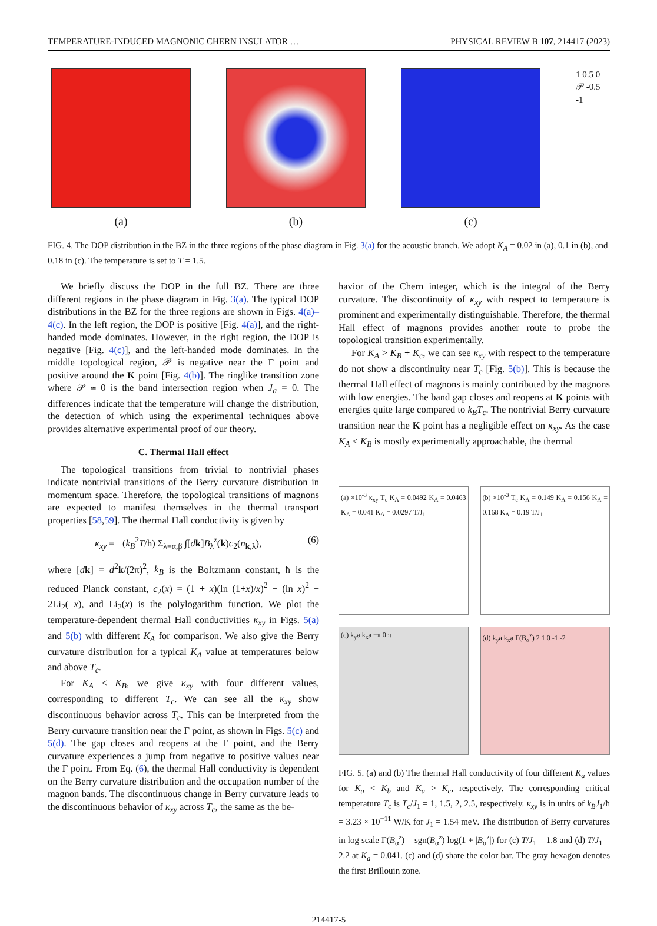TEMPERATURE-INDUCED MAGNONIC CHERN INSULATOR … PHYSICAL REVIEW B 107, 214417 (2023)
(a) (b) (c)
1 0.5 0 𝒫 -0.5 -1
FIG. 4. The DOP distribution in the BZ in the three regions of the phase diagram in Fig. 3(a) for the acoustic branch. We adopt K<sub>A</sub> = 0.02 in (a), 0.1 in (b), and 0.18 in (c). The temperature is set to T = 1.5.
We briefly discuss the DOP in the full BZ. There are three different regions in the phase diagram in Fig. 3(a). The typical DOP distributions in the BZ for the three regions are shown in Figs. 4(a)–4(c). In the left region, the DOP is positive [Fig. 4(a)], and the right-handed mode dominates. However, in the right region, the DOP is negative [Fig. 4(c)], and the left-handed mode dominates. In the middle topological region, 𝒫 is negative near the Γ point and positive around the K point [Fig. 4(b)]. The ringlike transition zone where 𝒫 ≃ 0 is the band intersection region when J<sub>a</sub> = 0. The differences indicate that the temperature will change the distribution, the detection of which using the experimental techniques above provides alternative experimental proof of our theory.
C. Thermal Hall effect
The topological transitions from trivial to nontrivial phases indicate nontrivial transitions of the Berry curvature distribution in momentum space. Therefore, the topological transitions of magnons are expected to manifest themselves in the thermal transport properties [58,59]. The thermal Hall conductivity is given by
κ<sub>xy</sub> = −(k<sub>B</sub><sup>2</sup>T/ħ) Σ<sub>λ=α,β</sub> ∫[dk]B<sub>λ</sub><sup>z</sup>(k)c<sub>2</sub>(n<sub>k,λ</sub>), (6)
where [dk] = d<sup>2</sup>k/(2π)<sup>2</sup>, k<sub>B</sub> is the Boltzmann constant, ħ is the reduced Planck constant, c<sub>2</sub>(x) = (1 + x)(ln (1+x)/x)<sup>2</sup> − (ln x)<sup>2</sup> − 2Li<sub>2</sub>(−x), and Li<sub>2</sub>(x) is the polylogarithm function. We plot the temperature-dependent thermal Hall conductivities κ<sub>xy</sub> in Figs. 5(a) and 5(b) with different K<sub>A</sub> for comparison. We also give the Berry curvature distribution for a typical K<sub>A</sub> value at temperatures below and above T<sub>c</sub>.
For K<sub>A</sub> < K<sub>B</sub>, we give κ<sub>xy</sub> with four different values, corresponding to different T<sub>c</sub>. We can see all the κ<sub>xy</sub> show discontinuous behavior across T<sub>c</sub>. This can be interpreted from the Berry curvature transition near the Γ point, as shown in Figs. 5(c) and 5(d). The gap closes and reopens at the Γ point, and the Berry curvature experiences a jump from negative to positive values near the Γ point. From Eq. (6), the thermal Hall conductivity is dependent on the Berry curvature distribution and the occupation number of the magnon bands. The discontinuous change in Berry curvature leads to the discontinuous behavior of κ<sub>xy</sub> across T<sub>c</sub>, the same as the be-
havior of the Chern integer, which is the integral of the Berry curvature. The discontinuity of κ<sub>xy</sub> with respect to temperature is prominent and experimentally distinguishable. Therefore, the thermal Hall effect of magnons provides another route to probe the topological transition experimentally.
For K<sub>A</sub> > K<sub>B</sub> + K<sub>c</sub>, we can see κ<sub>xy</sub> with respect to the temperature do not show a discontinuity near T<sub>c</sub> [Fig. 5(b)]. This is because the thermal Hall effect of magnons is mainly contributed by the magnons with low energies. The band gap closes and reopens at K points with energies quite large compared to k<sub>B</sub>T<sub>c</sub>. The nontrivial Berry curvature transition near the K point has a negligible effect on κ<sub>xy</sub>. As the case K<sub>A</sub> < K<sub>B</sub> is mostly experimentally approachable, the thermal
(a) ×10<sup>-3</sup> κ<sub>xy</sub> T<sub>c</sub> K<sub>A</sub> = 0.0492 K<sub>A</sub> = 0.0463 K<sub>A</sub> = 0.041 K<sub>A</sub> = 0.0297 T/J<sub>1</sub>
(b) ×10<sup>-3</sup> T<sub>c</sub> K<sub>A</sub> = 0.149 K<sub>A</sub> = 0.156 K<sub>A</sub> = 0.168 K<sub>A</sub> = 0.19 T/J<sub>1</sub>
(c) k<sub>y</sub>a k<sub>x</sub>a −π 0 π
(d) k<sub>y</sub>a k<sub>x</sub>a Γ(B<sub>α</sub><sup>z</sup>) 2 1 0 -1 -2
FIG. 5. (a) and (b) The thermal Hall conductivity of four different K<sub>a</sub> values for K<sub>a</sub> < K<sub>b</sub> and K<sub>a</sub> > K<sub>c</sub>, respectively. The corresponding critical temperature T<sub>c</sub> is T<sub>c</sub>/J<sub>1</sub> = 1, 1.5, 2, 2.5, respectively. κ<sub>xy</sub> is in units of k<sub>B</sub>J<sub>1</sub>/ħ = 3.23 × 10<sup>−11</sup> W/K for J<sub>1</sub> = 1.54 meV. The distribution of Berry curvatures in log scale Γ(B<sub>α</sub><sup>z</sup>) = sgn(B<sub>α</sub><sup>z</sup>) log(1 + |B<sub>α</sub><sup>z</sup>|) for (c) T/J<sub>1</sub> = 1.8 and (d) T/J<sub>1</sub> = 2.2 at K<sub>a</sub> = 0.041. (c) and (d) share the color bar. The gray hexagon denotes the first Brillouin zone.
214417-5